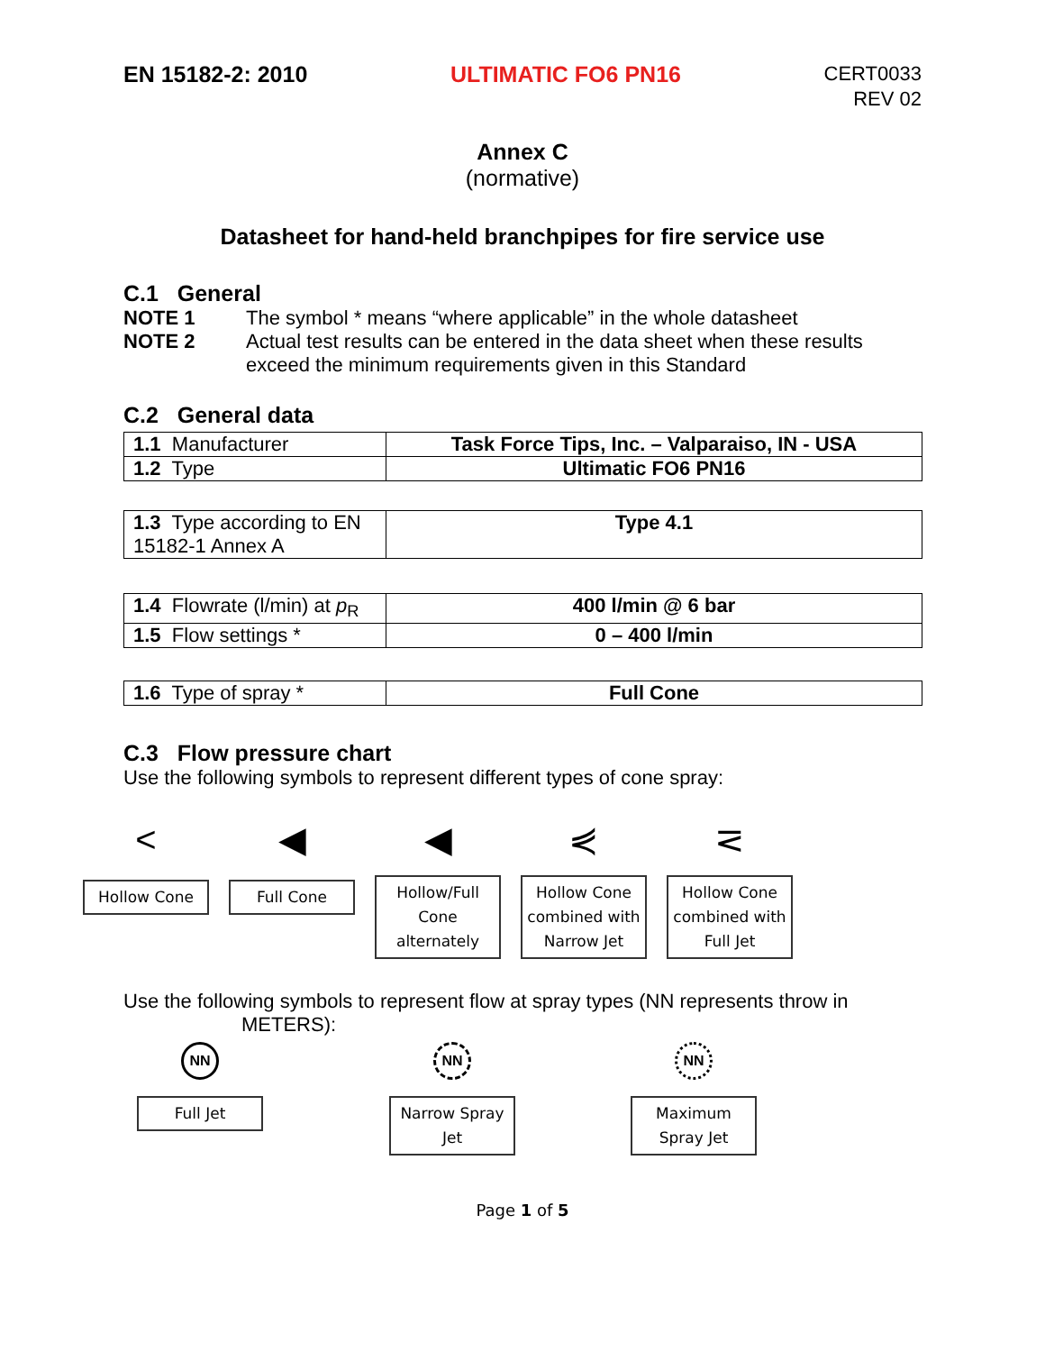EN 15182-2: 2010 ULTIMATIC FO6 PN16
CERT0033
REV 02
Annex C
(normative)
Datasheet for hand-held branchpipes for fire service use
C.1 General
NOTE 1 The symbol * means “where applicable” in the whole datasheet
NOTE 2 Actual test results can be entered in the data sheet when these results exceed the minimum requirements given in this Standard
C.2 General data
| 1.1 Manufacturer | Task Force Tips, Inc. – Valparaiso, IN - USA |
| 1.2 Type | Ultimatic FO6 PN16 |
| 1.3 Type according to EN 15182-1 Annex A | Type 4.1 |
| 1.4 Flowrate (l/min) at p<sub>R</sub> | 400 l/min @ 6 bar |
| 1.5 Flow settings * | 0 – 400 l/min |
| 1.6 Type of spray * | Full Cone |
C.3 Flow pressure chart
Use the following symbols to represent different types of cone spray:
<
Hollow Cone
◀
Full Cone
◀
Hollow/Full Cone alternately
⋞
Hollow Cone combined with Narrow Jet
⋜
Hollow Cone combined with Full Jet
Use the following symbols to represent flow at spray types (NN represents throw in
METERS):
NN
Full Jet
NN
Narrow Spray Jet
NN
Maximum Spray Jet
Page 1 of 5